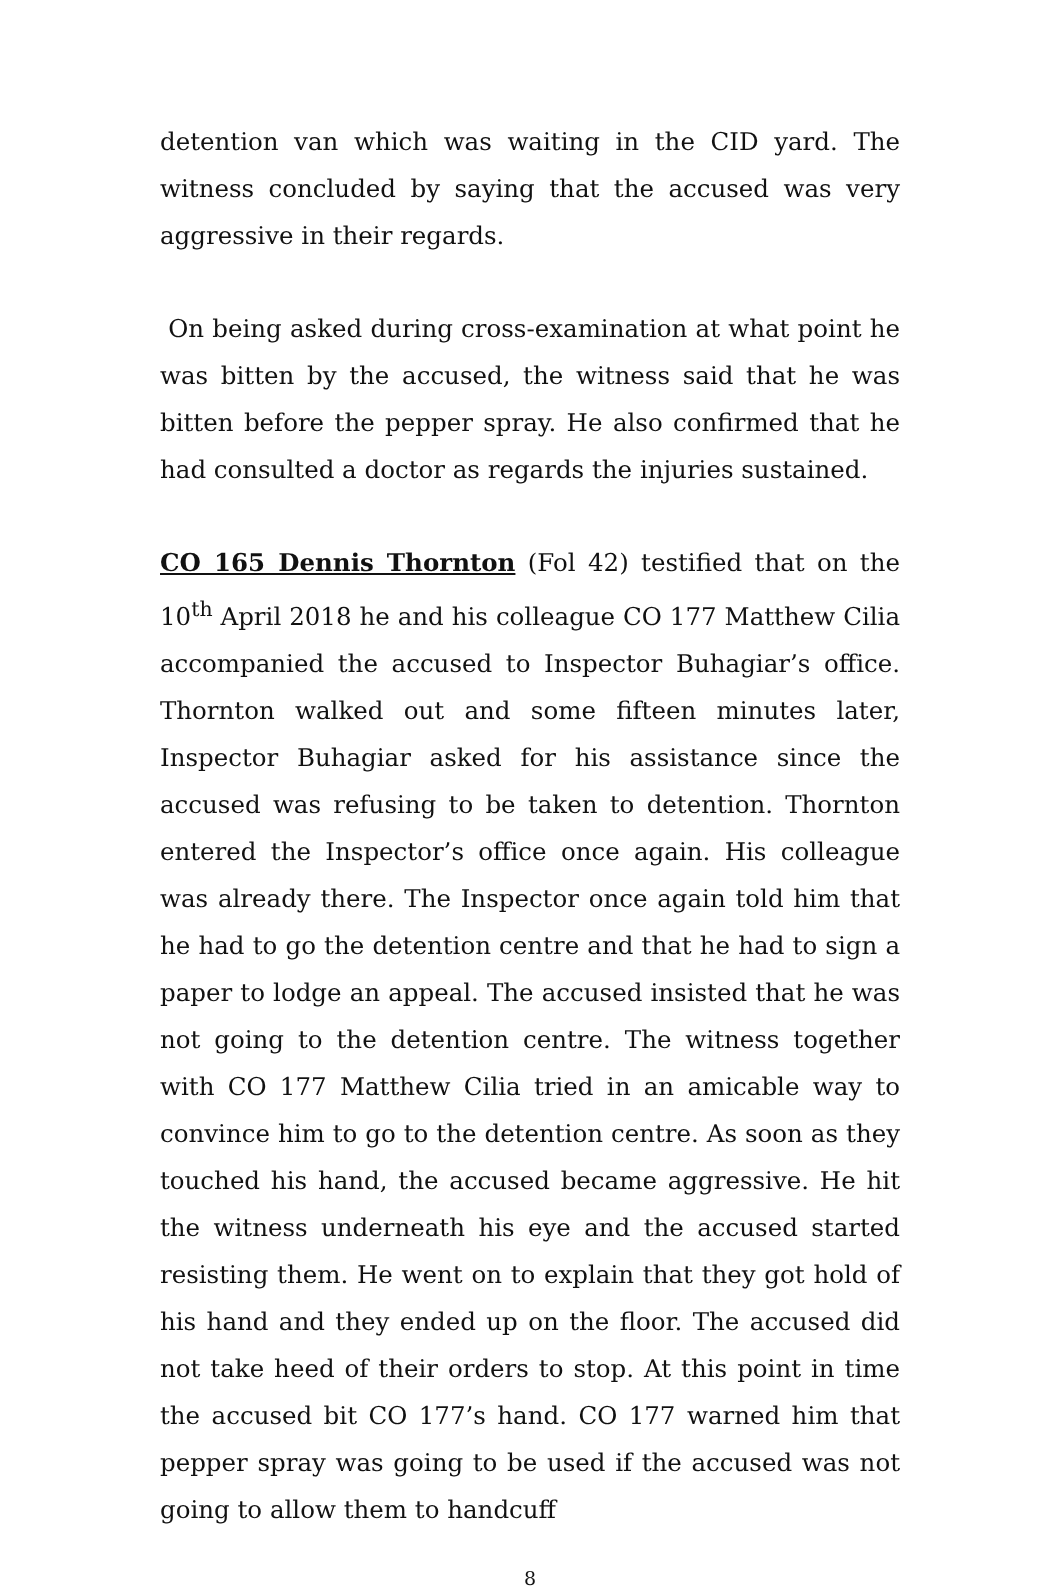detention van which was waiting in the CID yard. The witness concluded by saying that the accused was very aggressive in their regards.
On being asked during cross-examination at what point he was bitten by the accused, the witness said that he was bitten before the pepper spray. He also confirmed that he had consulted a doctor as regards the injuries sustained.
CO 165 Dennis Thornton (Fol 42) testified that on the 10<sup>th</sup> April 2018 he and his colleague CO 177 Matthew Cilia accompanied the accused to Inspector Buhagiar’s office. Thornton walked out and some fifteen minutes later, Inspector Buhagiar asked for his assistance since the accused was refusing to be taken to detention. Thornton entered the Inspector’s office once again. His colleague was already there. The Inspector once again told him that he had to go the detention centre and that he had to sign a paper to lodge an appeal. The accused insisted that he was not going to the detention centre. The witness together with CO 177 Matthew Cilia tried in an amicable way to convince him to go to the detention centre. As soon as they touched his hand, the accused became aggressive. He hit the witness underneath his eye and the accused started resisting them. He went on to explain that they got hold of his hand and they ended up on the floor. The accused did not take heed of their orders to stop. At this point in time the accused bit CO 177’s hand. CO 177 warned him that pepper spray was going to be used if the accused was not going to allow them to handcuff
8